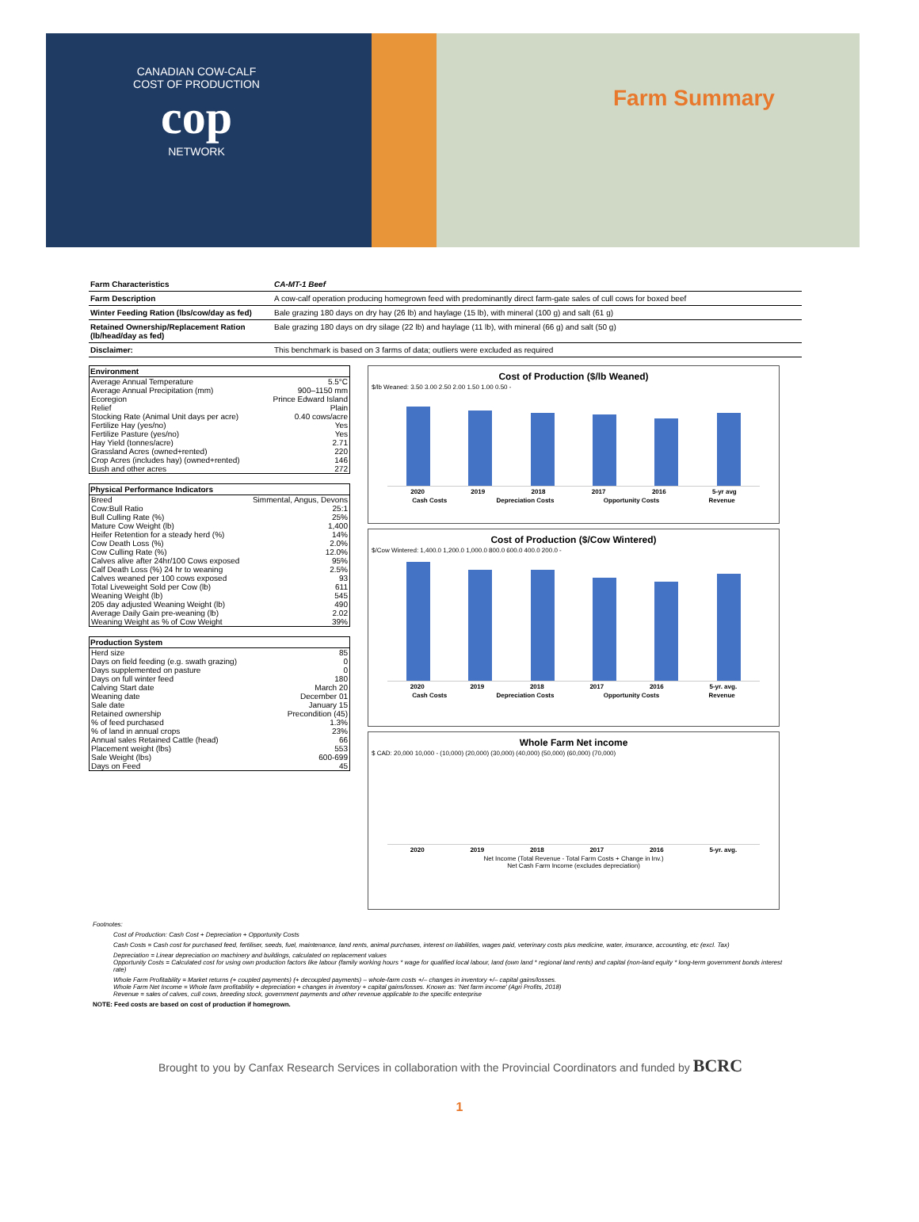CANADIAN COW-CALF COST OF PRODUCTION
cop
NETWORK
Farm Summary
| Farm Characteristics | CA-MT-1 Beef |
| Farm Description | A cow-calf operation producing homegrown feed with predominantly direct farm-gate sales of cull cows for boxed beef |
| Winter Feeding Ration (lbs/cow/day as fed) | Bale grazing 180 days on dry hay (26 lb) and haylage (15 lb), with mineral (100 g) and salt (61 g) |
| Retained Ownership/Replacement Ration (lb/head/day as fed) | Bale grazing 180 days on dry silage (22 lb) and haylage (11 lb), with mineral (66 g) and salt (50 g) |
| Disclaimer: | This benchmark is based on 3 farms of data; outliers were excluded as required |
| Environment | |
| --- | --- |
| Average Annual Temperature | 5.5°C |
| Average Annual Precipitation (mm) | 900–1150 mm |
| Ecoregion | Prince Edward Island |
| Relief | Plain |
| Stocking Rate (Animal Unit days per acre) | 0.40 cows/acre |
| Fertilize Hay (yes/no) | Yes |
| Fertilize Pasture (yes/no) | Yes |
| Hay Yield (tonnes/acre) | 2.71 |
| Grassland Acres (owned+rented) | 220 |
| Crop Acres (includes hay) (owned+rented) | 146 |
| Bush and other acres | 272 |
| Physical Performance Indicators | |
| --- | --- |
| Breed | Simmental, Angus, Devons |
| Cow:Bull Ratio | 25:1 |
| Bull Culling Rate (%) | 25% |
| Mature Cow Weight (lb) | 1,400 |
| Heifer Retention for a steady herd (%) | 14% |
| Cow Death Loss (%) | 2.0% |
| Cow Culling Rate (%) | 12.0% |
| Calves alive after 24hr/100 Cows exposed | 95% |
| Calf Death Loss (%) 24 hr to weaning | 2.5% |
| Calves weaned per 100 cows exposed | 93 |
| Total Liveweight Sold per Cow (lb) | 611 |
| Weaning Weight (lb) | 545 |
| 205 day adjusted Weaning Weight (lb) | 490 |
| Average Daily Gain pre-weaning (lb) | 2.02 |
| Weaning Weight as % of Cow Weight | 39% |
| Production System | |
| --- | --- |
| Herd size | 85 |
| Days on field feeding (e.g. swath grazing) | 0 |
| Days supplemented on pasture | 0 |
| Days on full winter feed | 180 |
| Calving Start date | March 20 |
| Weaning date | December 01 |
| Sale date | January 15 |
| Retained ownership | Precondition (45) |
| % of feed purchased | 1.3% |
| % of land in annual crops | 23% |
| Annual sales Retained Cattle (head) | 66 |
| Placement weight (lbs) | 553 |
| Sale Weight (lbs) | 600-699 |
| Days on Feed | 45 |
Cost of Production ($/lb Weaned)
$/lb Weaned: 3.50 3.00 2.50 2.00 1.50 1.00 0.50 -
2020 2019 2018 2017 2016 5-yr avg
Cash Costs Depreciation Costs Opportunity Costs Revenue
Cost of Production ($/Cow Wintered)
$/Cow Wintered: 1,400.0 1,200.0 1,000.0 800.0 600.0 400.0 200.0 -
2020 2019 2018 2017 2016 5-yr. avg.
Cash Costs Depreciation Costs Opportunity Costs Revenue
Whole Farm Net income
$ CAD: 20,000 10,000 - (10,000) (20,000) (30,000) (40,000) (50,000) (60,000) (70,000)
2020 2019 2018 2017 2016 5-yr. avg.
Net Income (Total Revenue - Total Farm Costs + Change in Inv.)
Net Cash Farm Income (excludes depreciation)
Footnotes:
Cost of Production: Cash Cost + Depreciation + Opportunity Costs
Cash Costs = Cash cost for purchased feed, fertiliser, seeds, fuel, maintenance, land rents, animal purchases, interest on liabilities, wages paid, veterinary costs plus medicine, water, insurance, accounting, etc (excl. Tax)
Depreciation = Linear depreciation on machinery and buildings, calculated on replacement values
Opportunity Costs = Calculated cost for using own production factors like labour (family working hours * wage for qualified local labour, land (own land * regional land rents) and capital (non-land equity * long-term government bonds interest rate)
Whole Farm Profitability = Market returns (+ coupled payments) (+ decoupled payments) – whole-farm costs +/– changes in inventory +/– capital gains/losses.
Whole Farm Net Income = Whole farm profitability + depreciation + changes in inventory + capital gains/losses. Known as: 'Net farm income' (Agri Profits, 2018)
Revenue = sales of calves, cull cows, breeding stock, government payments and other revenue applicable to the specific enterprise
NOTE: Feed costs are based on cost of production if homegrown.
Brought to you by Canfax Research Services in collaboration with the Provincial Coordinators and funded by BCRC
1